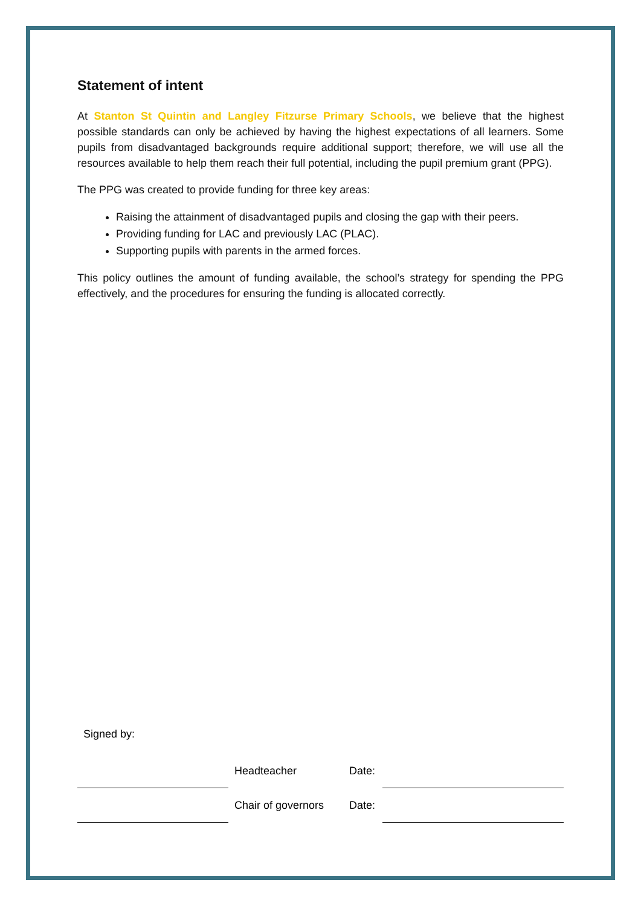Statement of intent
At Stanton St Quintin and Langley Fitzurse Primary Schools, we believe that the highest possible standards can only be achieved by having the highest expectations of all learners. Some pupils from disadvantaged backgrounds require additional support; therefore, we will use all the resources available to help them reach their full potential, including the pupil premium grant (PPG).
The PPG was created to provide funding for three key areas:
Raising the attainment of disadvantaged pupils and closing the gap with their peers.
Providing funding for LAC and previously LAC (PLAC).
Supporting pupils with parents in the armed forces.
This policy outlines the amount of funding available, the school’s strategy for spending the PPG effectively, and the procedures for ensuring the funding is allocated correctly.
Signed by:
| | Headteacher | Date: | |
| | Chair of governors | Date: | |